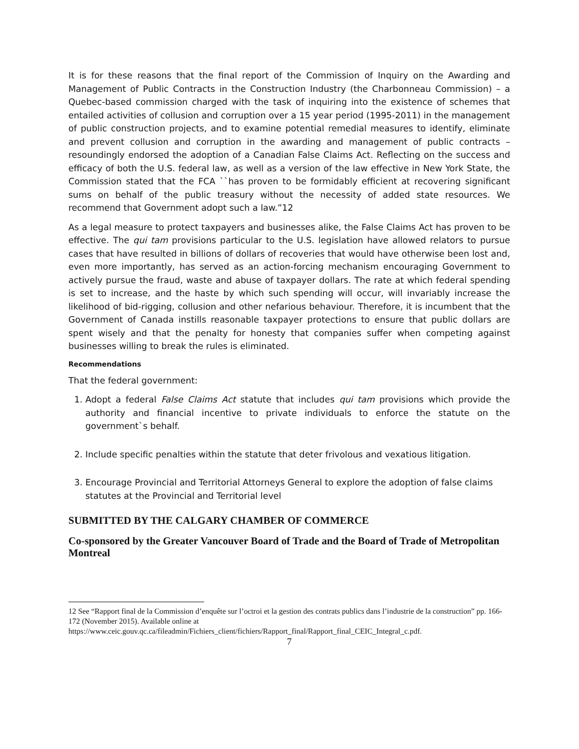It is for these reasons that the final report of the Commission of Inquiry on the Awarding and Management of Public Contracts in the Construction Industry (the Charbonneau Commission) – a Quebec-based commission charged with the task of inquiring into the existence of schemes that entailed activities of collusion and corruption over a 15 year period (1995-2011) in the management of public construction projects, and to examine potential remedial measures to identify, eliminate and prevent collusion and corruption in the awarding and management of public contracts – resoundingly endorsed the adoption of a Canadian False Claims Act. Reflecting on the success and efficacy of both the U.S. federal law, as well as a version of the law effective in New York State, the Commission stated that the FCA ``has proven to be formidably efficient at recovering significant sums on behalf of the public treasury without the necessity of added state resources. We recommend that Government adopt such a law.”12
As a legal measure to protect taxpayers and businesses alike, the False Claims Act has proven to be effective. The qui tam provisions particular to the U.S. legislation have allowed relators to pursue cases that have resulted in billions of dollars of recoveries that would have otherwise been lost and, even more importantly, has served as an action-forcing mechanism encouraging Government to actively pursue the fraud, waste and abuse of taxpayer dollars. The rate at which federal spending is set to increase, and the haste by which such spending will occur, will invariably increase the likelihood of bid-rigging, collusion and other nefarious behaviour. Therefore, it is incumbent that the Government of Canada instills reasonable taxpayer protections to ensure that public dollars are spent wisely and that the penalty for honesty that companies suffer when competing against businesses willing to break the rules is eliminated.
Recommendations
That the federal government:
1. Adopt a federal False Claims Act statute that includes qui tam provisions which provide the authority and financial incentive to private individuals to enforce the statute on the government`s behalf.
2. Include specific penalties within the statute that deter frivolous and vexatious litigation.
3. Encourage Provincial and Territorial Attorneys General to explore the adoption of false claims statutes at the Provincial and Territorial level
SUBMITTED BY THE CALGARY CHAMBER OF COMMERCE
Co-sponsored by the Greater Vancouver Board of Trade and the Board of Trade of Metropolitan Montreal
12 See “Rapport final de la Commission d’enquête sur l’octroi et la gestion des contrats publics dans l’industrie de la construction” pp. 166-172 (November 2015). Available online at https://www.ceic.gouv.qc.ca/fileadmin/Fichiers_client/fichiers/Rapport_final/Rapport_final_CEIC_Integral_c.pdf.
7